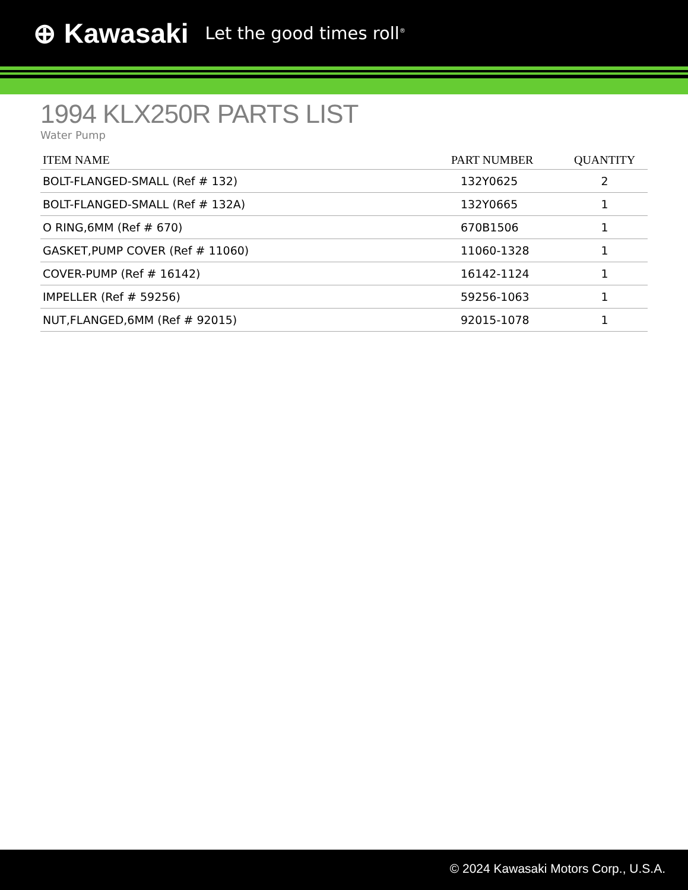⊕ Kawasaki Let the good times roll<sup>®</sup>
1994 KLX250R PARTS LIST
Water Pump
| ITEM NAME | PART NUMBER | QUANTITY |
| --- | --- | --- |
| BOLT-FLANGED-SMALL (Ref # 132) | 132Y0625 | 2 |
| BOLT-FLANGED-SMALL (Ref # 132A) | 132Y0665 | 1 |
| O RING,6MM (Ref # 670) | 670B1506 | 1 |
| GASKET,PUMP COVER (Ref # 11060) | 11060-1328 | 1 |
| COVER-PUMP (Ref # 16142) | 16142-1124 | 1 |
| IMPELLER (Ref # 59256) | 59256-1063 | 1 |
| NUT,FLANGED,6MM (Ref # 92015) | 92015-1078 | 1 |
© 2024 Kawasaki Motors Corp., U.S.A.